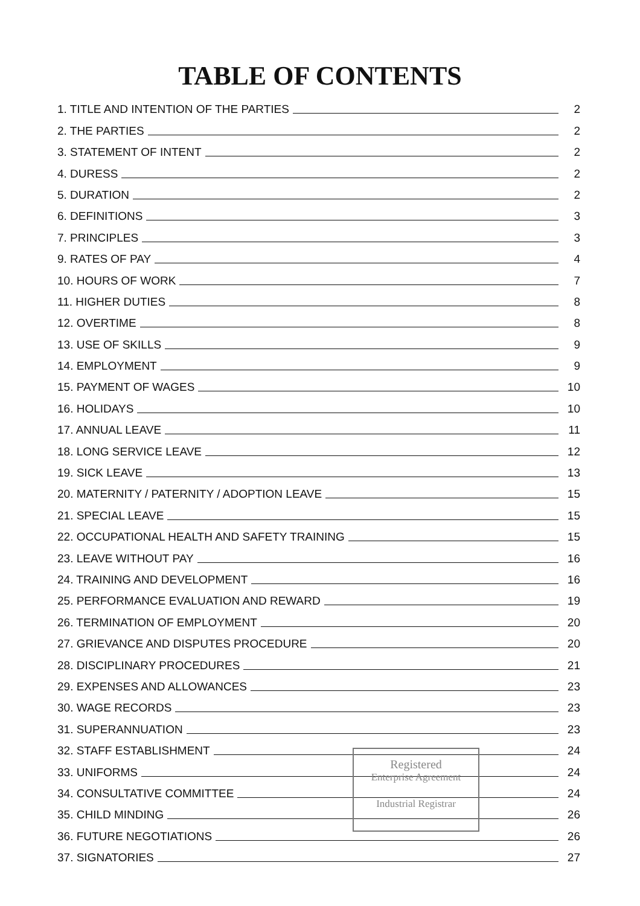TABLE OF CONTENTS
1. TITLE AND INTENTION OF THE PARTIES 2
2. THE PARTIES 2
3. STATEMENT OF INTENT 2
4. DURESS 2
5. DURATION 2
6. DEFINITIONS 3
7. PRINCIPLES 3
9. RATES OF PAY 4
10. HOURS OF WORK 7
11. HIGHER DUTIES 8
12. OVERTIME 8
13. USE OF SKILLS 9
14. EMPLOYMENT 9
15. PAYMENT OF WAGES 10
16. HOLIDAYS 10
17. ANNUAL LEAVE 11
18. LONG SERVICE LEAVE 12
19. SICK LEAVE 13
20. MATERNITY / PATERNITY / ADOPTION LEAVE 15
21. SPECIAL LEAVE 15
22. OCCUPATIONAL HEALTH AND SAFETY TRAINING 15
23. LEAVE WITHOUT PAY 16
24. TRAINING AND DEVELOPMENT 16
25. PERFORMANCE EVALUATION AND REWARD 19
26. TERMINATION OF EMPLOYMENT 20
27. GRIEVANCE AND DISPUTES PROCEDURE 20
28. DISCIPLINARY PROCEDURES 21
29. EXPENSES AND ALLOWANCES 23
30. WAGE RECORDS 23
31. SUPERANNUATION 23
32. STAFF ESTABLISHMENT 24
33. UNIFORMS 24
34. CONSULTATIVE COMMITTEE 24
35. CHILD MINDING 26
36. FUTURE NEGOTIATIONS 26
37. SIGNATORIES 27
Registered
Enterprise Agreement
Industrial Registrar